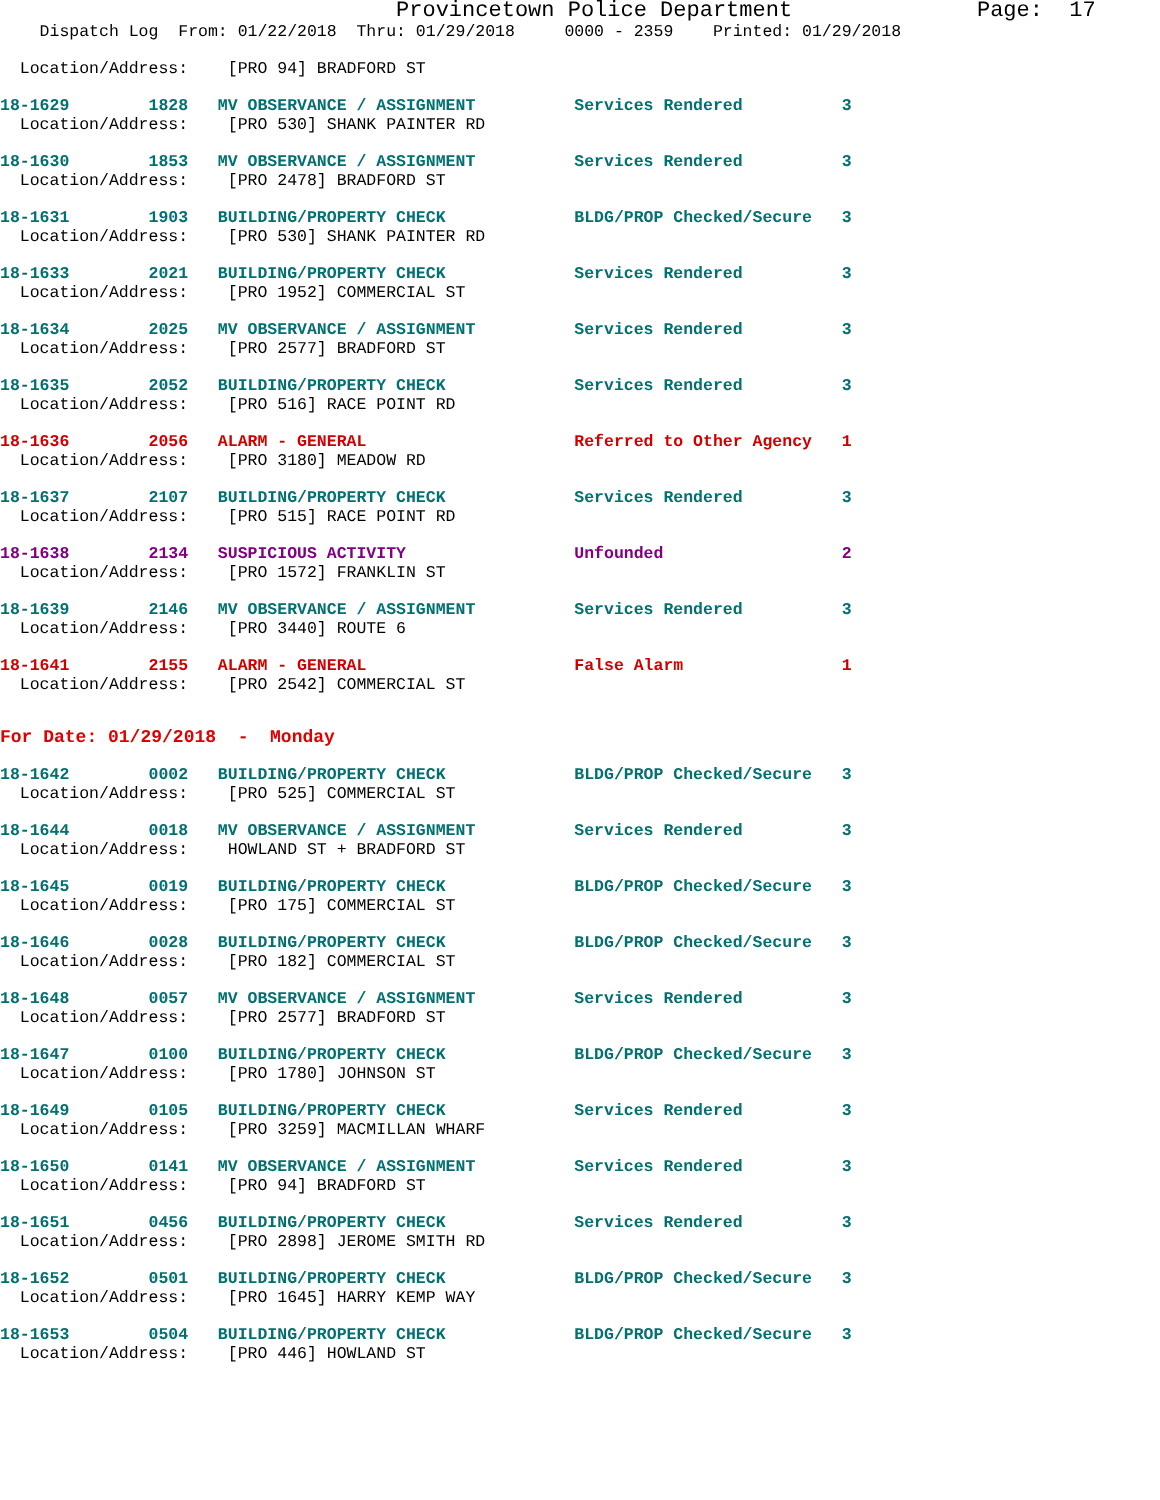Provincetown Police Department              Page:  17
    Dispatch Log  From: 01/22/2018  Thru: 01/29/2018     0000 - 2359    Printed: 01/29/2018
  Location/Address:    [PRO 94] BRADFORD ST
18-1629        1828   MV OBSERVANCE / ASSIGNMENT          Services Rendered          3
  Location/Address:    [PRO 530] SHANK PAINTER RD
18-1630        1853   MV OBSERVANCE / ASSIGNMENT          Services Rendered          3
  Location/Address:    [PRO 2478] BRADFORD ST
18-1631        1903   BUILDING/PROPERTY CHECK             BLDG/PROP Checked/Secure   3
  Location/Address:    [PRO 530] SHANK PAINTER RD
18-1633        2021   BUILDING/PROPERTY CHECK             Services Rendered          3
  Location/Address:    [PRO 1952] COMMERCIAL ST
18-1634        2025   MV OBSERVANCE / ASSIGNMENT          Services Rendered          3
  Location/Address:    [PRO 2577] BRADFORD ST
18-1635        2052   BUILDING/PROPERTY CHECK             Services Rendered          3
  Location/Address:    [PRO 516] RACE POINT RD
18-1636        2056   ALARM - GENERAL                     Referred to Other Agency   1
  Location/Address:    [PRO 3180] MEADOW RD
18-1637        2107   BUILDING/PROPERTY CHECK             Services Rendered          3
  Location/Address:    [PRO 515] RACE POINT RD
18-1638        2134   SUSPICIOUS ACTIVITY                 Unfounded                  2
  Location/Address:    [PRO 1572] FRANKLIN ST
18-1639        2146   MV OBSERVANCE / ASSIGNMENT          Services Rendered          3
  Location/Address:    [PRO 3440] ROUTE 6
18-1641        2155   ALARM - GENERAL                     False Alarm                1
  Location/Address:    [PRO 2542] COMMERCIAL ST
For Date: 01/29/2018  -  Monday
18-1642        0002   BUILDING/PROPERTY CHECK             BLDG/PROP Checked/Secure   3
  Location/Address:    [PRO 525] COMMERCIAL ST
18-1644        0018   MV OBSERVANCE / ASSIGNMENT          Services Rendered          3
  Location/Address:    HOWLAND ST + BRADFORD ST
18-1645        0019   BUILDING/PROPERTY CHECK             BLDG/PROP Checked/Secure   3
  Location/Address:    [PRO 175] COMMERCIAL ST
18-1646        0028   BUILDING/PROPERTY CHECK             BLDG/PROP Checked/Secure   3
  Location/Address:    [PRO 182] COMMERCIAL ST
18-1648        0057   MV OBSERVANCE / ASSIGNMENT          Services Rendered          3
  Location/Address:    [PRO 2577] BRADFORD ST
18-1647        0100   BUILDING/PROPERTY CHECK             BLDG/PROP Checked/Secure   3
  Location/Address:    [PRO 1780] JOHNSON ST
18-1649        0105   BUILDING/PROPERTY CHECK             Services Rendered          3
  Location/Address:    [PRO 3259] MACMILLAN WHARF
18-1650        0141   MV OBSERVANCE / ASSIGNMENT          Services Rendered          3
  Location/Address:    [PRO 94] BRADFORD ST
18-1651        0456   BUILDING/PROPERTY CHECK             Services Rendered          3
  Location/Address:    [PRO 2898] JEROME SMITH RD
18-1652        0501   BUILDING/PROPERTY CHECK             BLDG/PROP Checked/Secure   3
  Location/Address:    [PRO 1645] HARRY KEMP WAY
18-1653        0504   BUILDING/PROPERTY CHECK             BLDG/PROP Checked/Secure   3
  Location/Address:    [PRO 446] HOWLAND ST